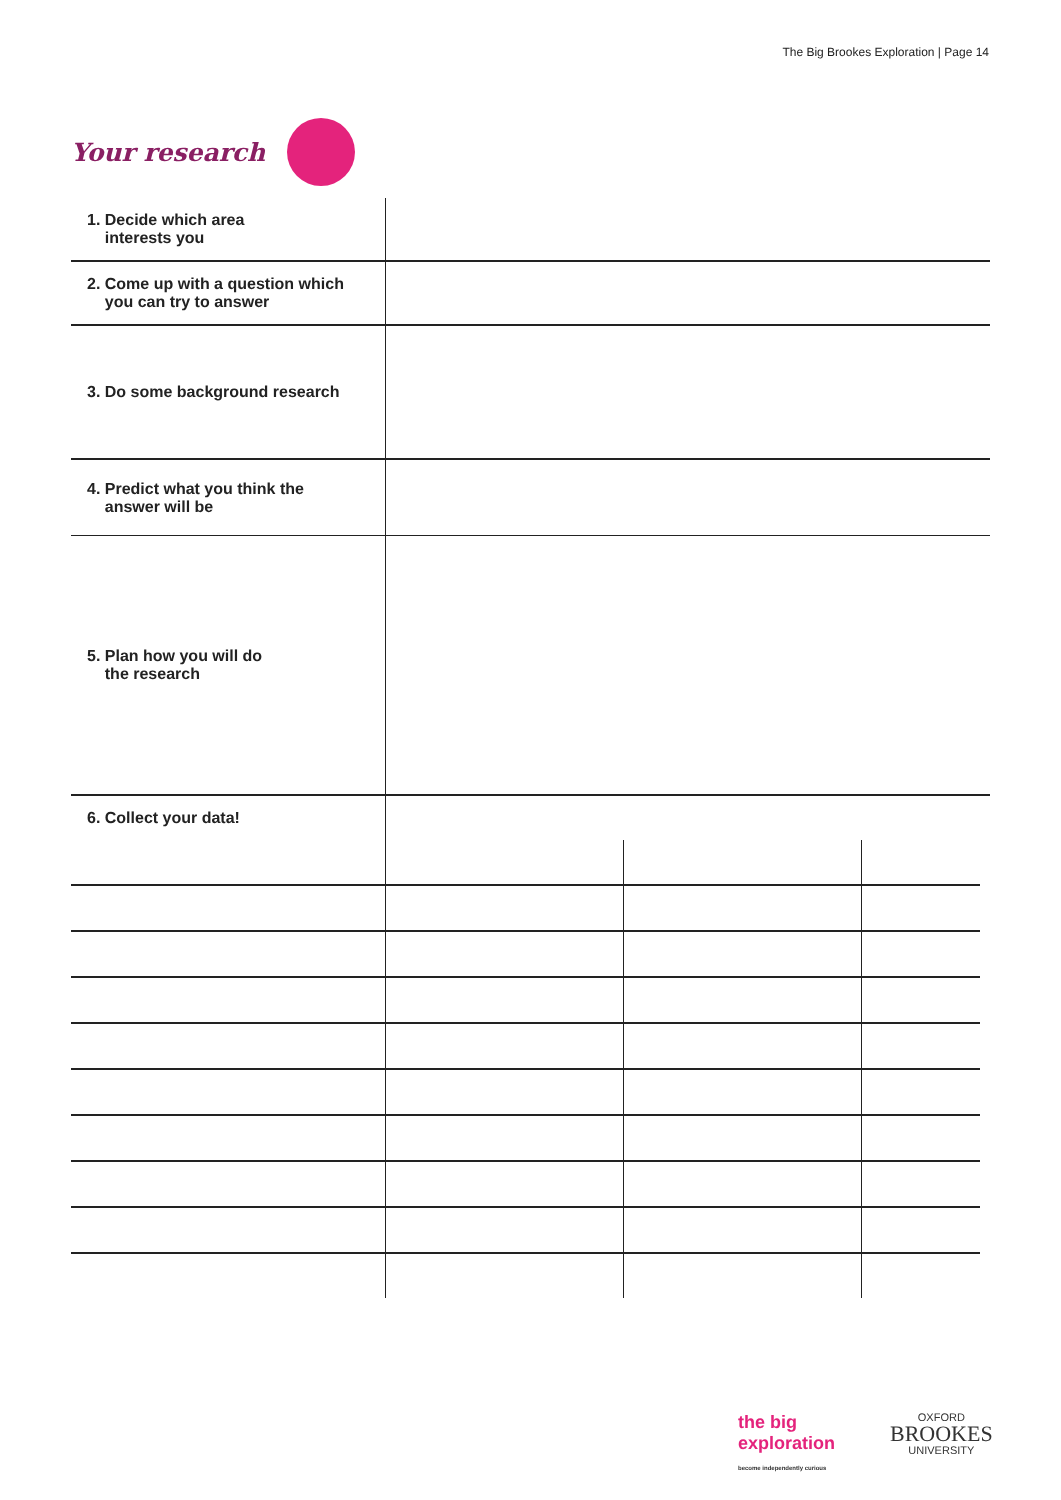The Big Brookes Exploration | Page 14
Your research
| 1. Decide which area interests you | |
| 2. Come up with a question which you can try to answer | |
| 3. Do some background research | |
| 4. Predict what you think the answer will be | |
| 5. Plan how you will do the research | |
| 6. Collect your data! | |
the big
exploration
become independently curious
OXFORD
BROOKES
UNIVERSITY